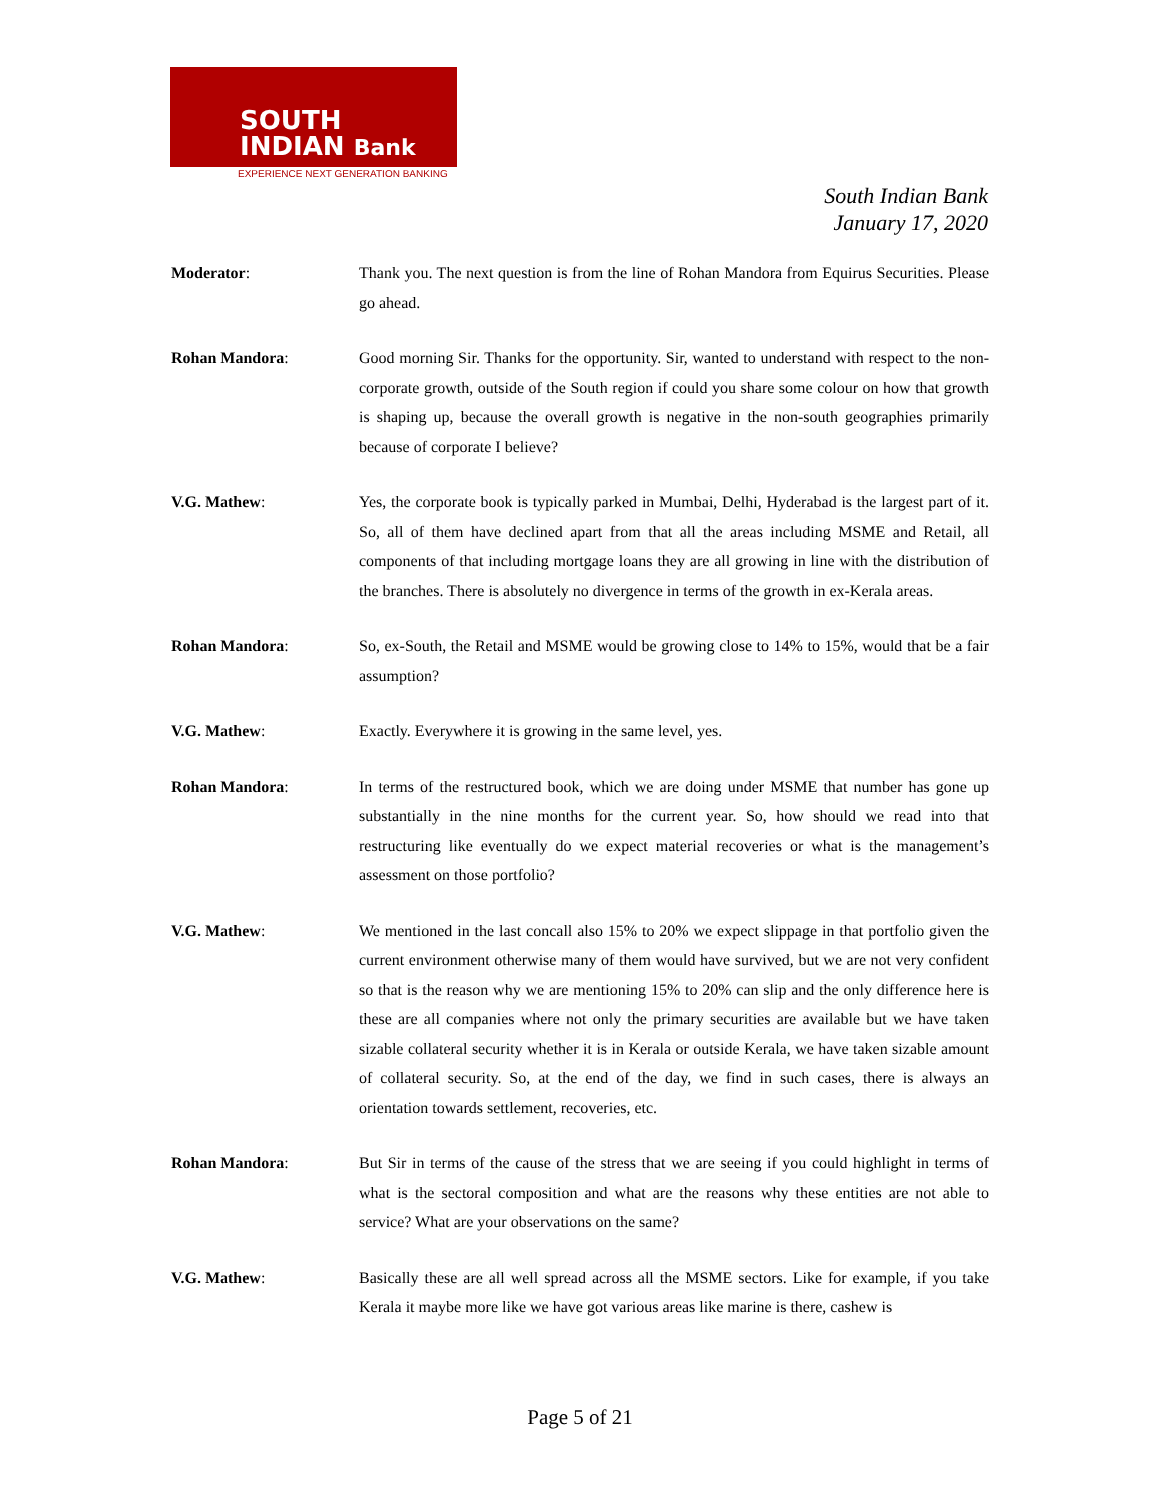SOUTH
INDIAN Bank
EXPERIENCE NEXT GENERATION BANKING
South Indian Bank
January 17, 2020
Moderator: Thank you. The next question is from the line of Rohan Mandora from Equirus Securities. Please go ahead.
Rohan Mandora: Good morning Sir. Thanks for the opportunity. Sir, wanted to understand with respect to the non-corporate growth, outside of the South region if could you share some colour on how that growth is shaping up, because the overall growth is negative in the non-south geographies primarily because of corporate I believe?
V.G. Mathew: Yes, the corporate book is typically parked in Mumbai, Delhi, Hyderabad is the largest part of it. So, all of them have declined apart from that all the areas including MSME and Retail, all components of that including mortgage loans they are all growing in line with the distribution of the branches. There is absolutely no divergence in terms of the growth in ex-Kerala areas.
Rohan Mandora: So, ex-South, the Retail and MSME would be growing close to 14% to 15%, would that be a fair assumption?
V.G. Mathew: Exactly. Everywhere it is growing in the same level, yes.
Rohan Mandora: In terms of the restructured book, which we are doing under MSME that number has gone up substantially in the nine months for the current year. So, how should we read into that restructuring like eventually do we expect material recoveries or what is the management’s assessment on those portfolio?
V.G. Mathew: We mentioned in the last concall also 15% to 20% we expect slippage in that portfolio given the current environment otherwise many of them would have survived, but we are not very confident so that is the reason why we are mentioning 15% to 20% can slip and the only difference here is these are all companies where not only the primary securities are available but we have taken sizable collateral security whether it is in Kerala or outside Kerala, we have taken sizable amount of collateral security. So, at the end of the day, we find in such cases, there is always an orientation towards settlement, recoveries, etc.
Rohan Mandora: But Sir in terms of the cause of the stress that we are seeing if you could highlight in terms of what is the sectoral composition and what are the reasons why these entities are not able to service? What are your observations on the same?
V.G. Mathew: Basically these are all well spread across all the MSME sectors. Like for example, if you take Kerala it maybe more like we have got various areas like marine is there, cashew is
Page 5 of 21